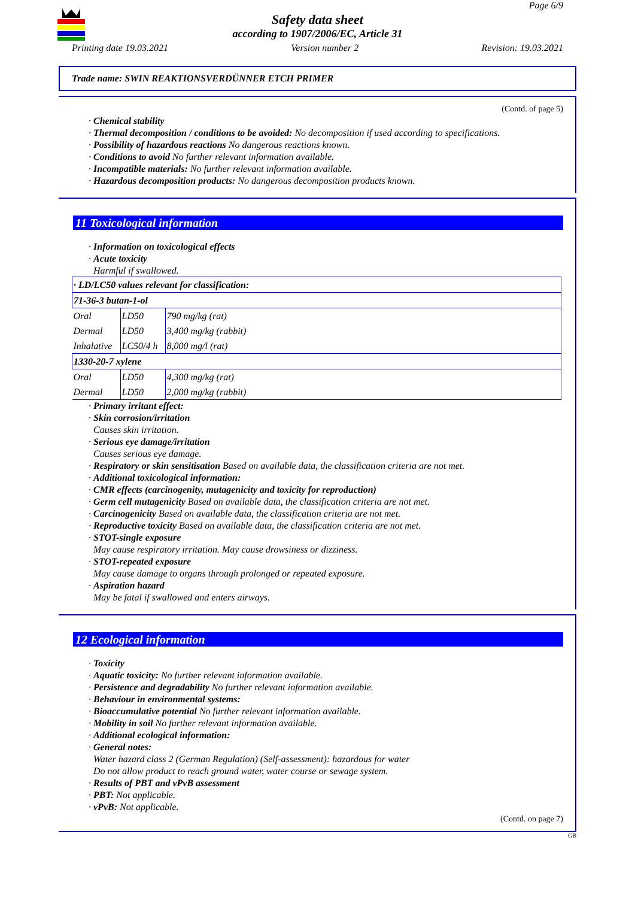Page 6/9
Safety data sheet
according to 1907/2006/EC, Article 31
Printing date 19.03.2021 Version number 2 Revision: 19.03.2021
Trade name: SWIN REAKTIONSVERDÜNNER ETCH PRIMER
(Contd. of page 5)
· Chemical stability
· Thermal decomposition / conditions to be avoided: No decomposition if used according to specifications.
· Possibility of hazardous reactions No dangerous reactions known.
· Conditions to avoid No further relevant information available.
· Incompatible materials: No further relevant information available.
· Hazardous decomposition products: No dangerous decomposition products known.
11 Toxicological information
· Information on toxicological effects
· Acute toxicity
Harmful if swallowed.
| · LD/LC50 values relevant for classification: | | |
| 71-36-3 butan-1-ol | | |
| Oral | LD50 | 790 mg/kg (rat) |
| Dermal | LD50 | 3,400 mg/kg (rabbit) |
| Inhalative | LC50/4 h | 8,000 mg/l (rat) |
| 1330-20-7 xylene | | |
| Oral | LD50 | 4,300 mg/kg (rat) |
| Dermal | LD50 | 2,000 mg/kg (rabbit) |
· Primary irritant effect:
· Skin corrosion/irritation
Causes skin irritation.
· Serious eye damage/irritation
Causes serious eye damage.
· Respiratory or skin sensitisation Based on available data, the classification criteria are not met.
· Additional toxicological information:
· CMR effects (carcinogenity, mutagenicity and toxicity for reproduction)
· Germ cell mutagenicity Based on available data, the classification criteria are not met.
· Carcinogenicity Based on available data, the classification criteria are not met.
· Reproductive toxicity Based on available data, the classification criteria are not met.
· STOT-single exposure
May cause respiratory irritation. May cause drowsiness or dizziness.
· STOT-repeated exposure
May cause damage to organs through prolonged or repeated exposure.
· Aspiration hazard
May be fatal if swallowed and enters airways.
12 Ecological information
· Toxicity
· Aquatic toxicity: No further relevant information available.
· Persistence and degradability No further relevant information available.
· Behaviour in environmental systems:
· Bioaccumulative potential No further relevant information available.
· Mobility in soil No further relevant information available.
· Additional ecological information:
· General notes:
Water hazard class 2 (German Regulation) (Self-assessment): hazardous for water
Do not allow product to reach ground water, water course or sewage system.
· Results of PBT and vPvB assessment
· PBT: Not applicable.
· vPvB: Not applicable.
(Contd. on page 7)
GB